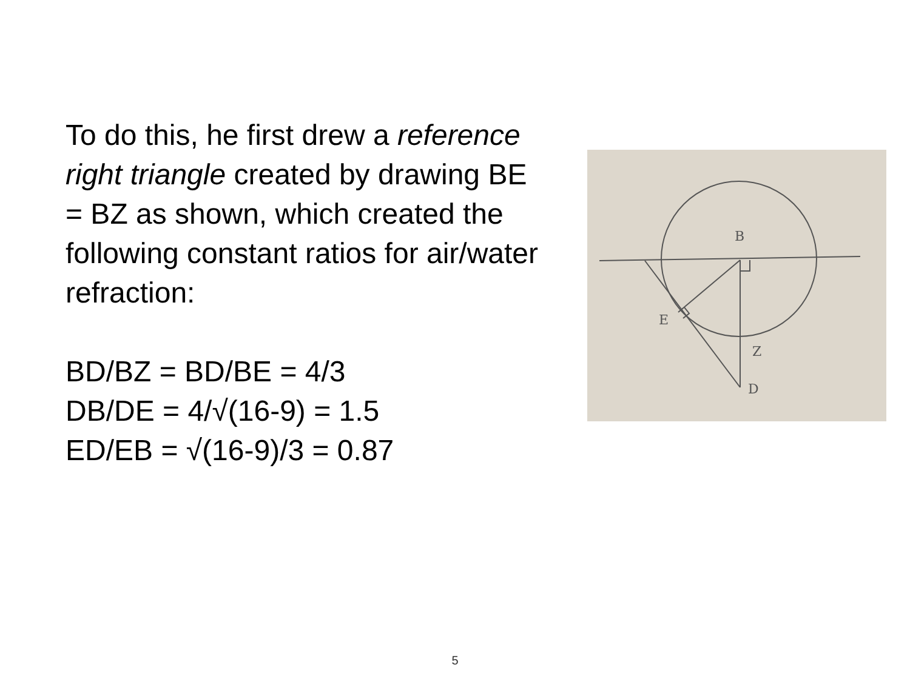To do this, he first drew a reference right triangle created by drawing BE = BZ as shown, which created the following constant ratios for air/water refraction:
BD/BZ = BD/BE = 4/3
DB/DE = 4/√(16-9) = 1.5
ED/EB = √(16-9)/3 = 0.87
B
E
Z
D
5